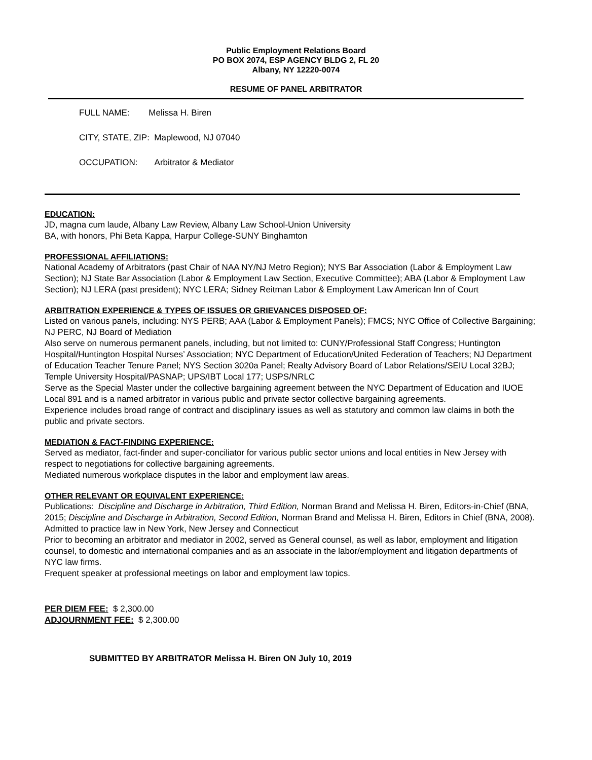Public Employment Relations Board
PO BOX 2074, ESP AGENCY BLDG 2, FL 20
Albany, NY 12220-0074
RESUME OF PANEL ARBITRATOR
FULL NAME: Melissa H. Biren
CITY, STATE, ZIP: Maplewood, NJ 07040
OCCUPATION: Arbitrator & Mediator
EDUCATION:
JD, magna cum laude, Albany Law Review, Albany Law School-Union University
BA, with honors, Phi Beta Kappa, Harpur College-SUNY Binghamton
PROFESSIONAL AFFILIATIONS:
National Academy of Arbitrators (past Chair of NAA NY/NJ Metro Region); NYS Bar Association (Labor & Employment Law Section); NJ State Bar Association (Labor & Employment Law Section, Executive Committee); ABA (Labor & Employment Law Section); NJ LERA (past president); NYC LERA; Sidney Reitman Labor & Employment Law American Inn of Court
ARBITRATION EXPERIENCE & TYPES OF ISSUES OR GRIEVANCES DISPOSED OF:
Listed on various panels, including: NYS PERB; AAA (Labor & Employment Panels); FMCS; NYC Office of Collective Bargaining; NJ PERC, NJ Board of Mediation
Also serve on numerous permanent panels, including, but not limited to: CUNY/Professional Staff Congress; Huntington Hospital/Huntington Hospital Nurses’ Association; NYC Department of Education/United Federation of Teachers; NJ Department of Education Teacher Tenure Panel; NYS Section 3020a Panel; Realty Advisory Board of Labor Relations/SEIU Local 32BJ; Temple University Hospital/PASNAP; UPS/IBT Local 177; USPS/NRLC
Serve as the Special Master under the collective bargaining agreement between the NYC Department of Education and IUOE Local 891 and is a named arbitrator in various public and private sector collective bargaining agreements.
Experience includes broad range of contract and disciplinary issues as well as statutory and common law claims in both the public and private sectors.
MEDIATION & FACT-FINDING EXPERIENCE:
Served as mediator, fact-finder and super-conciliator for various public sector unions and local entities in New Jersey with respect to negotiations for collective bargaining agreements.
Mediated numerous workplace disputes in the labor and employment law areas.
OTHER RELEVANT OR EQUIVALENT EXPERIENCE:
Publications: Discipline and Discharge in Arbitration, Third Edition, Norman Brand and Melissa H. Biren, Editors-in-Chief (BNA, 2015; Discipline and Discharge in Arbitration, Second Edition, Norman Brand and Melissa H. Biren, Editors in Chief (BNA, 2008).
Admitted to practice law in New York, New Jersey and Connecticut
Prior to becoming an arbitrator and mediator in 2002, served as General counsel, as well as labor, employment and litigation counsel, to domestic and international companies and as an associate in the labor/employment and litigation departments of NYC law firms.
Frequent speaker at professional meetings on labor and employment law topics.
PER DIEM FEE: $ 2,300.00
ADJOURNMENT FEE: $ 2,300.00
SUBMITTED BY ARBITRATOR Melissa H. Biren ON July 10, 2019